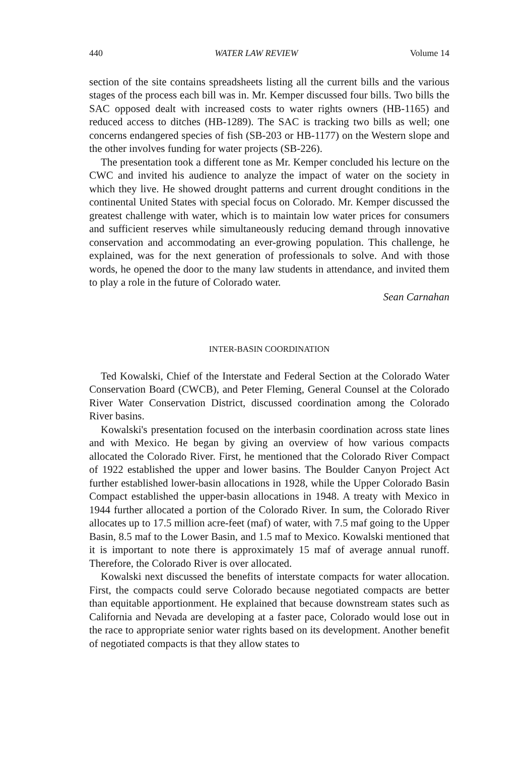440 WATER LAW REVIEW Volume 14
section of the site contains spreadsheets listing all the current bills and the various stages of the process each bill was in. Mr. Kemper discussed four bills. Two bills the SAC opposed dealt with increased costs to water rights owners (HB-1165) and reduced access to ditches (HB-1289). The SAC is tracking two bills as well; one concerns endangered species of fish (SB-203 or HB-1177) on the Western slope and the other involves funding for water projects (SB-226).
The presentation took a different tone as Mr. Kemper concluded his lecture on the CWC and invited his audience to analyze the impact of water on the society in which they live. He showed drought patterns and current drought conditions in the continental United States with special focus on Colorado. Mr. Kemper discussed the greatest challenge with water, which is to maintain low water prices for consumers and sufficient reserves while simultaneously reducing demand through innovative conservation and accommodating an ever-growing population. This challenge, he explained, was for the next generation of professionals to solve. And with those words, he opened the door to the many law students in attendance, and invited them to play a role in the future of Colorado water.
Sean Carnahan
INTER-BASIN COORDINATION
Ted Kowalski, Chief of the Interstate and Federal Section at the Colorado Water Conservation Board (CWCB), and Peter Fleming, General Counsel at the Colorado River Water Conservation District, discussed coordination among the Colorado River basins.
Kowalski's presentation focused on the interbasin coordination across state lines and with Mexico. He began by giving an overview of how various compacts allocated the Colorado River. First, he mentioned that the Colorado River Compact of 1922 established the upper and lower basins. The Boulder Canyon Project Act further established lower-basin allocations in 1928, while the Upper Colorado Basin Compact established the upper-basin allocations in 1948. A treaty with Mexico in 1944 further allocated a portion of the Colorado River. In sum, the Colorado River allocates up to 17.5 million acre-feet (maf) of water, with 7.5 maf going to the Upper Basin, 8.5 maf to the Lower Basin, and 1.5 maf to Mexico. Kowalski mentioned that it is important to note there is approximately 15 maf of average annual runoff. Therefore, the Colorado River is over allocated.
Kowalski next discussed the benefits of interstate compacts for water allocation. First, the compacts could serve Colorado because negotiated compacts are better than equitable apportionment. He explained that because downstream states such as California and Nevada are developing at a faster pace, Colorado would lose out in the race to appropriate senior water rights based on its development. Another benefit of negotiated compacts is that they allow states to